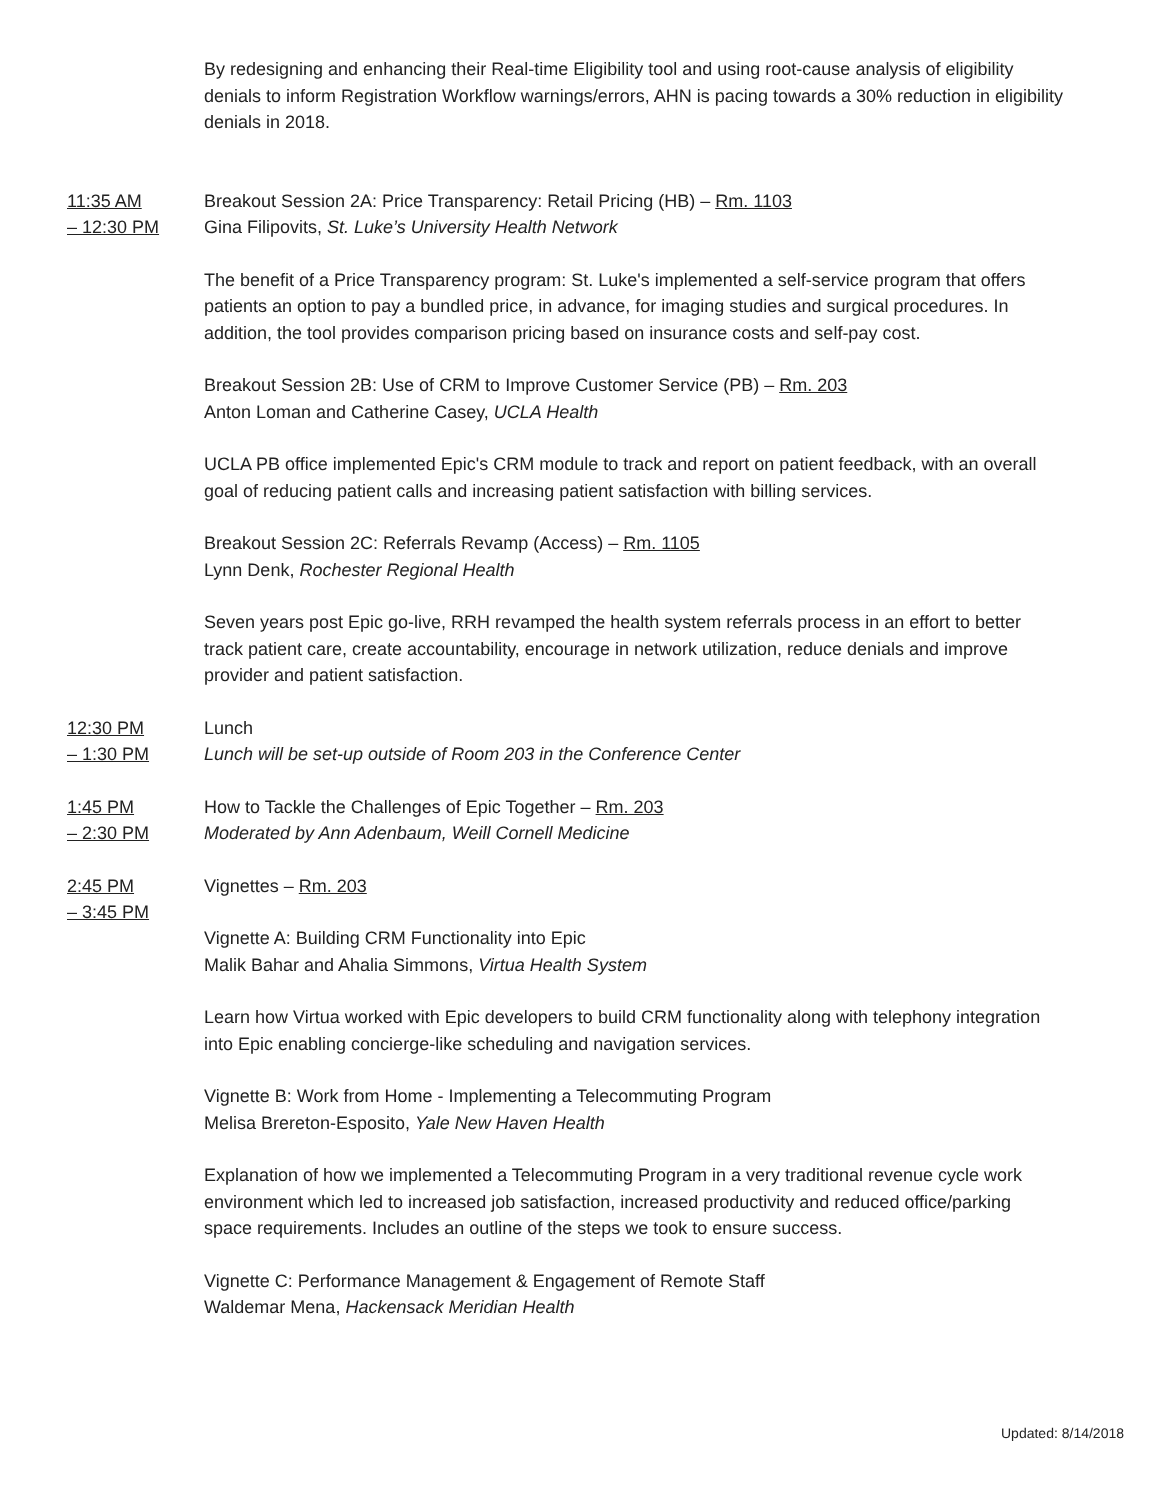By redesigning and enhancing their Real-time Eligibility tool and using root-cause analysis of eligibility denials to inform Registration Workflow warnings/errors, AHN is pacing towards a 30% reduction in eligibility denials in 2018.
11:35 AM
– 12:30 PM
Breakout Session 2A: Price Transparency: Retail Pricing (HB) – Rm. 1103
Gina Filipovits, St. Luke’s University Health Network
The benefit of a Price Transparency program: St. Luke's implemented a self-service program that offers patients an option to pay a bundled price, in advance, for imaging studies and surgical procedures. In addition, the tool provides comparison pricing based on insurance costs and self-pay cost.
Breakout Session 2B: Use of CRM to Improve Customer Service (PB) – Rm. 203
Anton Loman and Catherine Casey, UCLA Health
UCLA PB office implemented Epic's CRM module to track and report on patient feedback, with an overall goal of reducing patient calls and increasing patient satisfaction with billing services.
Breakout Session 2C: Referrals Revamp (Access) – Rm. 1105
Lynn Denk, Rochester Regional Health
Seven years post Epic go-live, RRH revamped the health system referrals process in an effort to better track patient care, create accountability, encourage in network utilization, reduce denials and improve provider and patient satisfaction.
12:30 PM
– 1:30 PM
Lunch
Lunch will be set-up outside of Room 203 in the Conference Center
1:45 PM
– 2:30 PM
How to Tackle the Challenges of Epic Together – Rm. 203
Moderated by Ann Adenbaum, Weill Cornell Medicine
2:45 PM
– 3:45 PM
Vignettes – Rm. 203
Vignette A: Building CRM Functionality into Epic
Malik Bahar and Ahalia Simmons, Virtua Health System
Learn how Virtua worked with Epic developers to build CRM functionality along with telephony integration into Epic enabling concierge-like scheduling and navigation services.
Vignette B: Work from Home - Implementing a Telecommuting Program
Melisa Brereton-Esposito, Yale New Haven Health
Explanation of how we implemented a Telecommuting Program in a very traditional revenue cycle work environment which led to increased job satisfaction, increased productivity and reduced office/parking space requirements. Includes an outline of the steps we took to ensure success.
Vignette C: Performance Management & Engagement of Remote Staff
Waldemar Mena, Hackensack Meridian Health
Updated: 8/14/2018